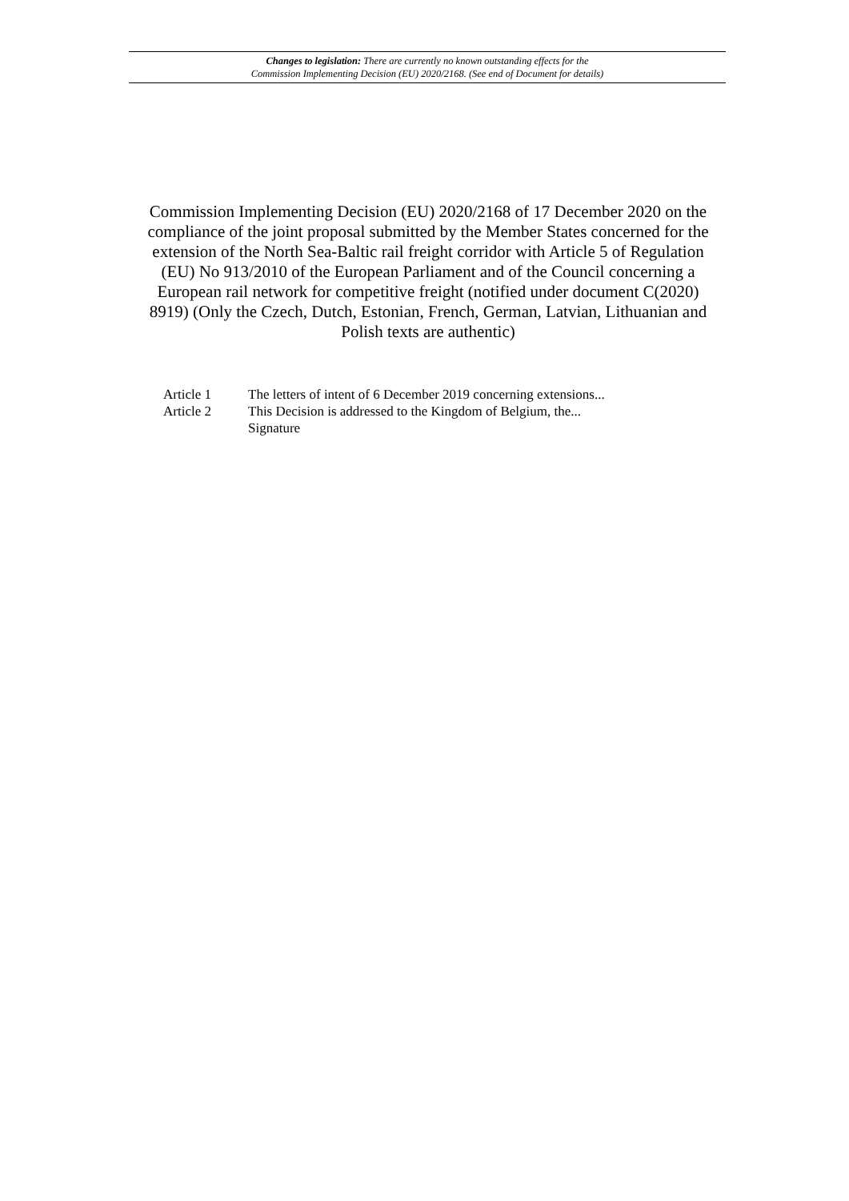Changes to legislation: There are currently no known outstanding effects for the
Commission Implementing Decision (EU) 2020/2168. (See end of Document for details)
Commission Implementing Decision (EU) 2020/2168 of 17 December 2020 on the compliance of the joint proposal submitted by the Member States concerned for the extension of the North Sea-Baltic rail freight corridor with Article 5 of Regulation (EU) No 913/2010 of the European Parliament and of the Council concerning a European rail network for competitive freight (notified under document C(2020) 8919) (Only the Czech, Dutch, Estonian, French, German, Latvian, Lithuanian and Polish texts are authentic)
Article 1 The letters of intent of 6 December 2019 concerning extensions...
Article 2 This Decision is addressed to the Kingdom of Belgium, the...
Signature